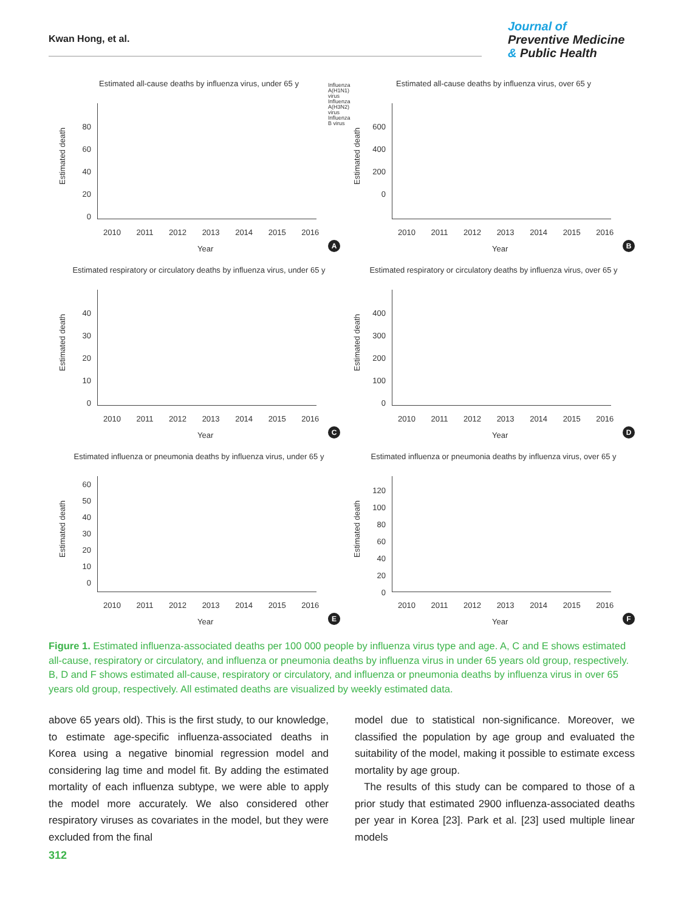Kwan Hong, et al.
Journal of
Preventive Medicine
& Public Health
Estimated all-cause deaths by influenza virus, under 65 y
Influenza A(H1N1) virus
Influenza A(H3N2) virus
Influenza B virus
Estimated death
80
60
40
20
0
2010 2011 2012 2013 2014 2015 2016
Year A
Estimated all-cause deaths by influenza virus, over 65 y
Estimated death
600
400
200
0
2010 2011 2012 2013 2014 2015 2016
Year B
Estimated respiratory or circulatory deaths by influenza virus, under 65 y
Estimated death
40
30
20
10
0
2010 2011 2012 2013 2014 2015 2016
Year C
Estimated respiratory or circulatory deaths by influenza virus, over 65 y
Estimated death
400
300
200
100
0
2010 2011 2012 2013 2014 2015 2016
Year D
Estimated influenza or pneumonia deaths by influenza virus, under 65 y
Estimated death
60
50
40
30
20
10
0
2010 2011 2012 2013 2014 2015 2016
Year E
Estimated influenza or pneumonia deaths by influenza virus, over 65 y
Estimated death
120
100
80
60
40
20
0
2010 2011 2012 2013 2014 2015 2016
Year F
Figure 1. Estimated influenza-associated deaths per 100 000 people by influenza virus type and age. A, C and E shows estimated all-cause, respiratory or circulatory, and influenza or pneumonia deaths by influenza virus in under 65 years old group, respectively. B, D and F shows estimated all-cause, respiratory or circulatory, and influenza or pneumonia deaths by influenza virus in over 65 years old group, respectively. All estimated deaths are visualized by weekly estimated data.
above 65 years old). This is the first study, to our knowledge, to estimate age-specific influenza-associated deaths in Korea using a negative binomial regression model and considering lag time and model fit. By adding the estimated mortality of each influenza subtype, we were able to apply the model more accurately. We also considered other respiratory viruses as covariates in the model, but they were excluded from the final
model due to statistical non-significance. Moreover, we classified the population by age group and evaluated the suitability of the model, making it possible to estimate excess mortality by age group.
The results of this study can be compared to those of a prior study that estimated 2900 influenza-associated deaths per year in Korea [23]. Park et al. [23] used multiple linear models
312